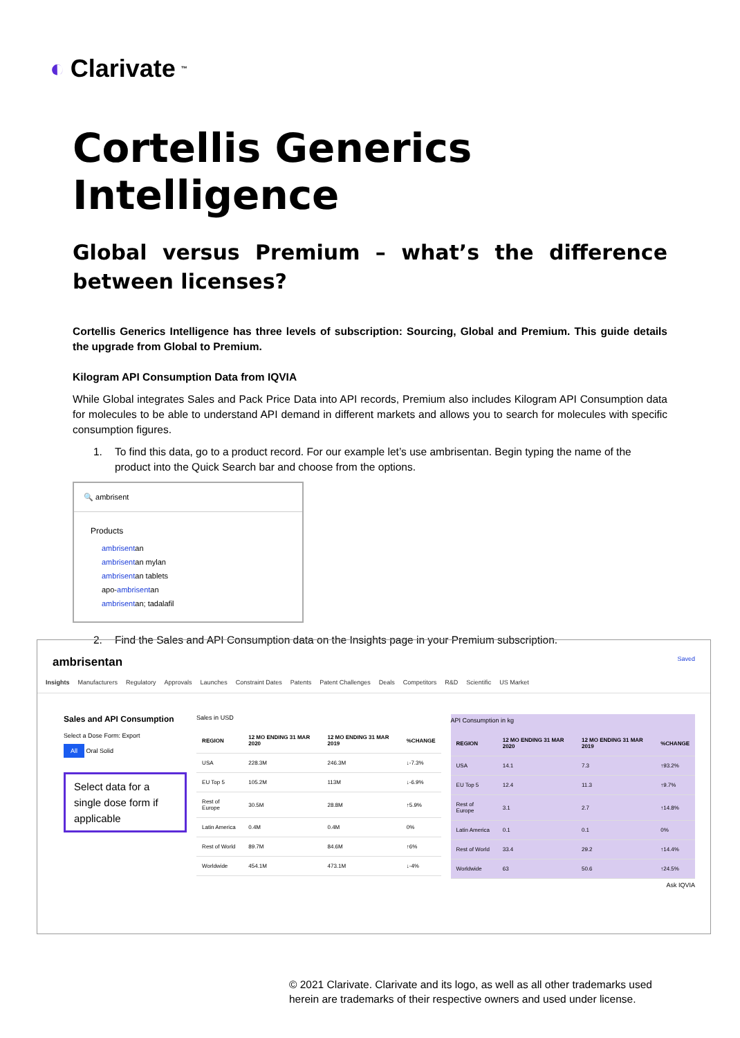◐ Clarivate<sup>™</sup>
Cortellis Generics Intelligence
Global versus Premium – what’s the difference between licenses?
Cortellis Generics Intelligence has three levels of subscription: Sourcing, Global and Premium. This guide details the upgrade from Global to Premium.
Kilogram API Consumption Data from IQVIA
While Global integrates Sales and Pack Price Data into API records, Premium also includes Kilogram API Consumption data for molecules to be able to understand API demand in different markets and allows you to search for molecules with specific consumption figures.
1. To find this data, go to a product record. For our example let’s use ambrisentan. Begin typing the name of the product into the Quick Search bar and choose from the options.
🔍 ambrisent
Products
ambrisentan
ambrisentan mylan
ambrisentan tablets
apo-ambrisentan
ambrisentan; tadalafil
2. Find the Sales and API Consumption data on the Insights page in your Premium subscription.
ambrisentan Saved
Insights Manufacturers Regulatory Approvals Launches Constraint Dates Patents Patent Challenges Deals Competitors R&D Scientific US Market
Sales and API Consumption
Select a Dose Form: Export
All Oral Solid
Select data for a single dose form if applicable
Sales in USD
| REGION | 12 MO ENDING 31 MAR 2020 | 12 MO ENDING 31 MAR 2019 | %CHANGE |
| --- | --- | --- | --- |
| USA | 228.3M | 246.3M | ↓-7.3% |
| EU Top 5 | 105.2M | 113M | ↓-6.9% |
| Rest of Europe | 30.5M | 28.8M | ↑5.9% |
| Latin America | 0.4M | 0.4M | 0% |
| Rest of World | 89.7M | 84.6M | ↑6% |
| Worldwide | 454.1M | 473.1M | ↓-4% |
API Consumption in kg
| REGION | 12 MO ENDING 31 MAR 2020 | 12 MO ENDING 31 MAR 2019 | %CHANGE |
| --- | --- | --- | --- |
| USA | 14.1 | 7.3 | ↑93.2% |
| EU Top 5 | 12.4 | 11.3 | ↑9.7% |
| Rest of Europe | 3.1 | 2.7 | ↑14.8% |
| Latin America | 0.1 | 0.1 | 0% |
| Rest of World | 33.4 | 29.2 | ↑14.4% |
| Worldwide | 63 | 50.6 | ↑24.5% |
Ask IQVIA
© 2021 Clarivate. Clarivate and its logo, as well as all other trademarks used
herein are trademarks of their respective owners and used under license.